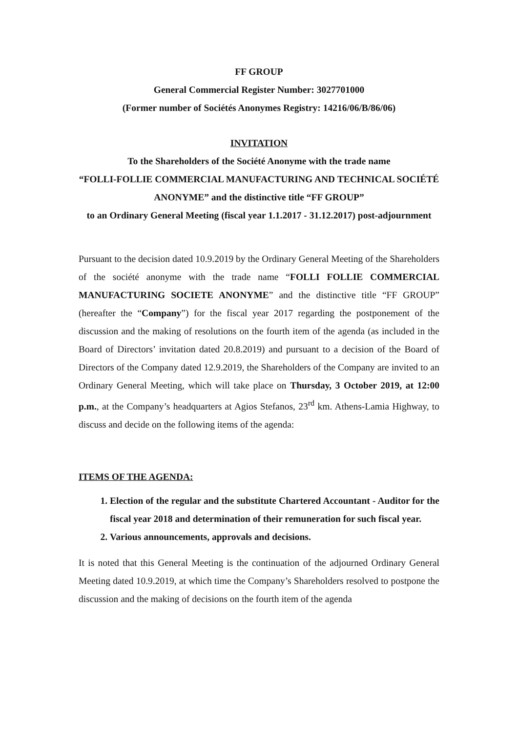FF GROUP
General Commercial Register Number: 3027701000
(Former number of Sociétés Anonymes Registry: 14216/06/B/86/06)
INVITATION
To the Shareholders of the Société Anonyme with the trade name
“FOLLI-FOLLIE COMMERCIAL MANUFACTURING AND TECHNICAL SOCIÉTÉ ANONYME” and the distinctive title “FF GROUP”
to an Ordinary General Meeting (fiscal year 1.1.2017 - 31.12.2017) post-adjournment
Pursuant to the decision dated 10.9.2019 by the Ordinary General Meeting of the Shareholders of the société anonyme with the trade name “FOLLI FOLLIE COMMERCIAL MANUFACTURING SOCIETE ANONYME” and the distinctive title “FF GROUP” (hereafter the “Company”) for the fiscal year 2017 regarding the postponement of the discussion and the making of resolutions on the fourth item of the agenda (as included in the Board of Directors’ invitation dated 20.8.2019) and pursuant to a decision of the Board of Directors of the Company dated 12.9.2019, the Shareholders of the Company are invited to an Ordinary General Meeting, which will take place on Thursday, 3 October 2019, at 12:00 p.m., at the Company’s headquarters at Agios Stefanos, 23<sup>rd</sup> km. Athens-Lamia Highway, to discuss and decide on the following items of the agenda:
ITEMS OF THE AGENDA:
1. Election of the regular and the substitute Chartered Accountant - Auditor for the fiscal year 2018 and determination of their remuneration for such fiscal year.
2. Various announcements, approvals and decisions.
It is noted that this General Meeting is the continuation of the adjourned Ordinary General Meeting dated 10.9.2019, at which time the Company’s Shareholders resolved to postpone the discussion and the making of decisions on the fourth item of the agenda